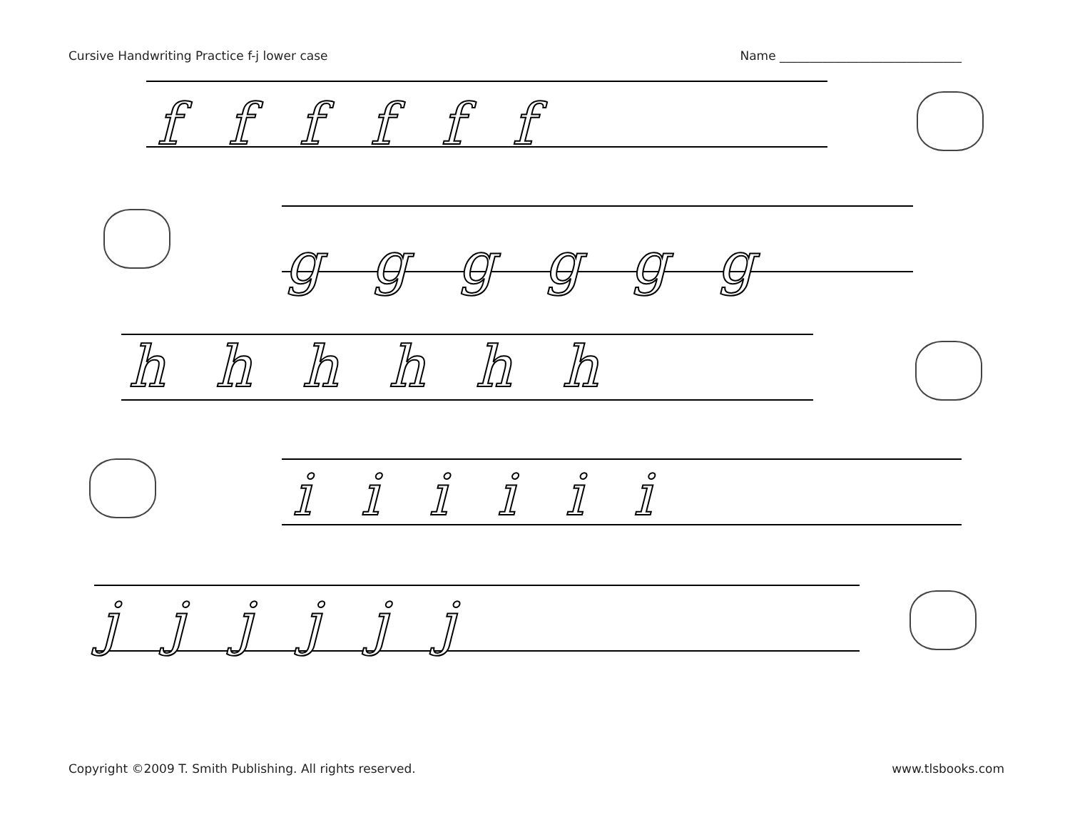Cursive Handwriting Practice f-j lower case Name ______________________________
ffffff
gggggg
hhhhhh
iiiiii
jjjjjj
Copyright ©2009 T. Smith Publishing. All rights reserved. www.tlsbooks.com